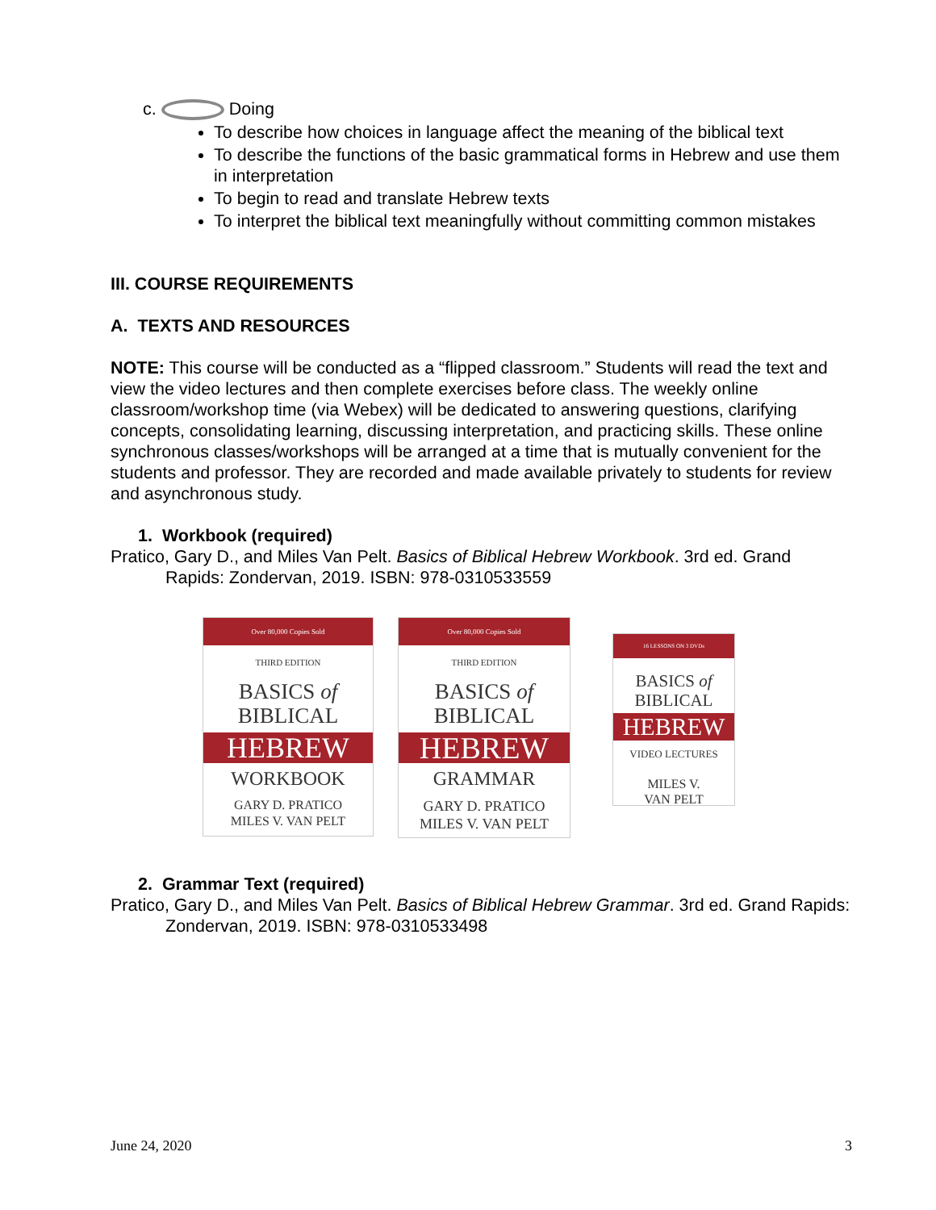c. Doing
To describe how choices in language affect the meaning of the biblical text
To describe the functions of the basic grammatical forms in Hebrew and use them in interpretation
To begin to read and translate Hebrew texts
To interpret the biblical text meaningfully without committing common mistakes
III. COURSE REQUIREMENTS
A. TEXTS AND RESOURCES
NOTE: This course will be conducted as a “flipped classroom.” Students will read the text and view the video lectures and then complete exercises before class. The weekly online classroom/workshop time (via Webex) will be dedicated to answering questions, clarifying concepts, consolidating learning, discussing interpretation, and practicing skills. These online synchronous classes/workshops will be arranged at a time that is mutually convenient for the students and professor. They are recorded and made available privately to students for review and asynchronous study.
1. Workbook (required)
Pratico, Gary D., and Miles Van Pelt. Basics of Biblical Hebrew Workbook. 3rd ed. Grand Rapids: Zondervan, 2019. ISBN: 978-0310533559
Over 80,000 Copies Sold
THIRD EDITION
BASICS of
BIBLICAL
HEBREW
WORKBOOK
GARY D. PRATICO
MILES V. VAN PELT
Over 80,000 Copies Sold
THIRD EDITION
BASICS of
BIBLICAL
HEBREW
GRAMMAR
GARY D. PRATICO
MILES V. VAN PELT
16 LESSONS ON 3 DVDs
BASICS of
BIBLICAL
HEBREW
VIDEO LECTURES
MILES V.
VAN PELT
2. Grammar Text (required)
Pratico, Gary D., and Miles Van Pelt. Basics of Biblical Hebrew Grammar. 3rd ed. Grand Rapids: Zondervan, 2019. ISBN: 978-0310533498
June 24, 2020 3